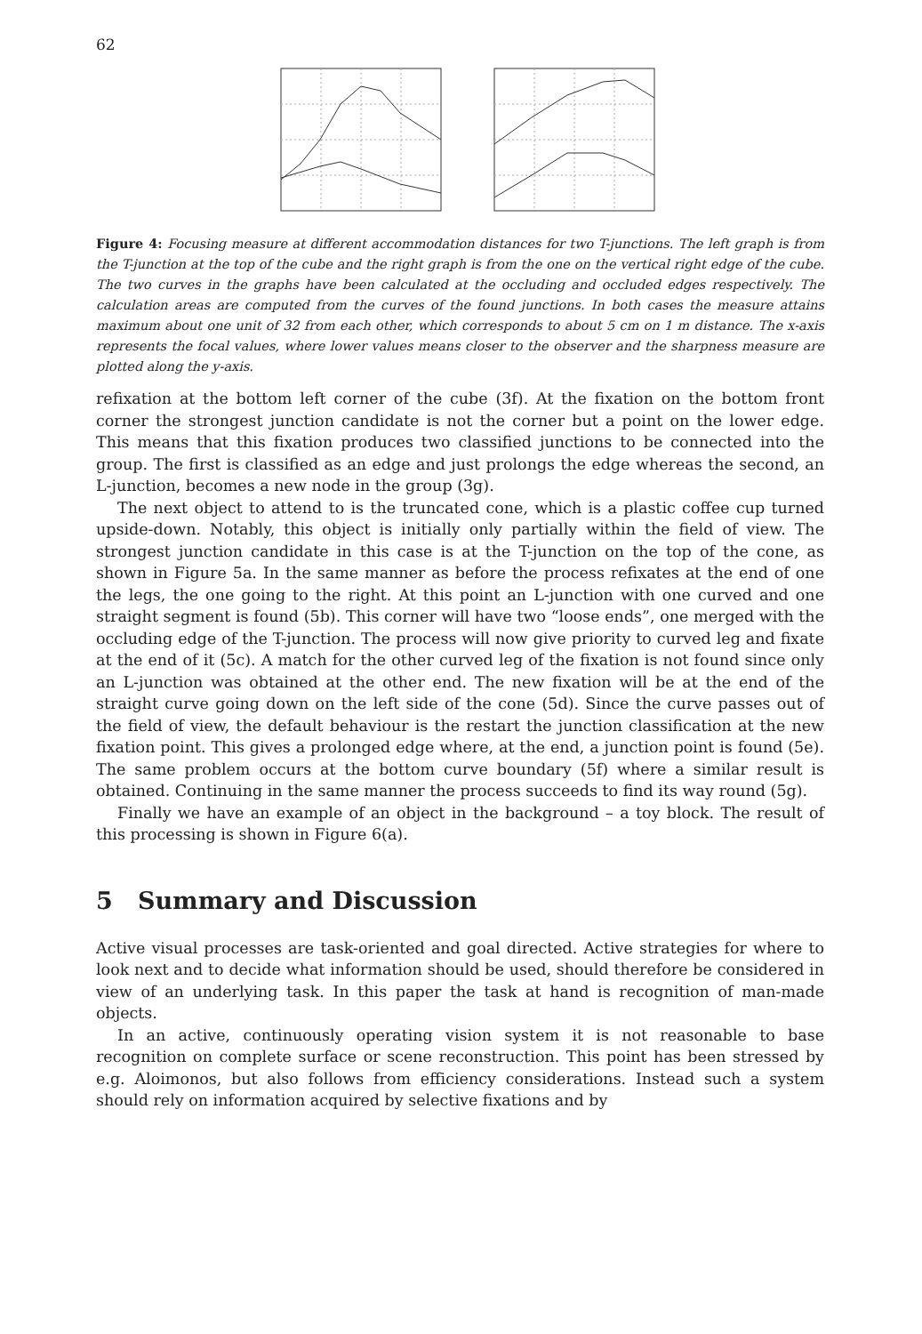62
Figure 4: Focusing measure at different accommodation distances for two T-junctions. The left graph is from the T-junction at the top of the cube and the right graph is from the one on the vertical right edge of the cube. The two curves in the graphs have been calculated at the occluding and occluded edges respectively. The calculation areas are computed from the curves of the found junctions. In both cases the measure attains maximum about one unit of 32 from each other, which corresponds to about 5 cm on 1 m distance. The x-axis represents the focal values, where lower values means closer to the observer and the sharpness measure are plotted along the y-axis.
refixation at the bottom left corner of the cube (3f). At the fixation on the bottom front corner the strongest junction candidate is not the corner but a point on the lower edge. This means that this fixation produces two classified junctions to be connected into the group. The first is classified as an edge and just prolongs the edge whereas the second, an L-junction, becomes a new node in the group (3g).
The next object to attend to is the truncated cone, which is a plastic coffee cup turned upside-down. Notably, this object is initially only partially within the field of view. The strongest junction candidate in this case is at the T-junction on the top of the cone, as shown in Figure 5a. In the same manner as before the process refixates at the end of one the legs, the one going to the right. At this point an L-junction with one curved and one straight segment is found (5b). This corner will have two “loose ends”, one merged with the occluding edge of the T-junction. The process will now give priority to curved leg and fixate at the end of it (5c). A match for the other curved leg of the fixation is not found since only an L-junction was obtained at the other end. The new fixation will be at the end of the straight curve going down on the left side of the cone (5d). Since the curve passes out of the field of view, the default behaviour is the restart the junction classification at the new fixation point. This gives a prolonged edge where, at the end, a junction point is found (5e). The same problem occurs at the bottom curve boundary (5f) where a similar result is obtained. Continuing in the same manner the process succeeds to find its way round (5g).
Finally we have an example of an object in the background – a toy block. The result of this processing is shown in Figure 6(a).
5 Summary and Discussion
Active visual processes are task-oriented and goal directed. Active strategies for where to look next and to decide what information should be used, should therefore be considered in view of an underlying task. In this paper the task at hand is recognition of man-made objects.
In an active, continuously operating vision system it is not reasonable to base recognition on complete surface or scene reconstruction. This point has been stressed by e.g. Aloimonos, but also follows from efficiency considerations. Instead such a system should rely on information acquired by selective fixations and by